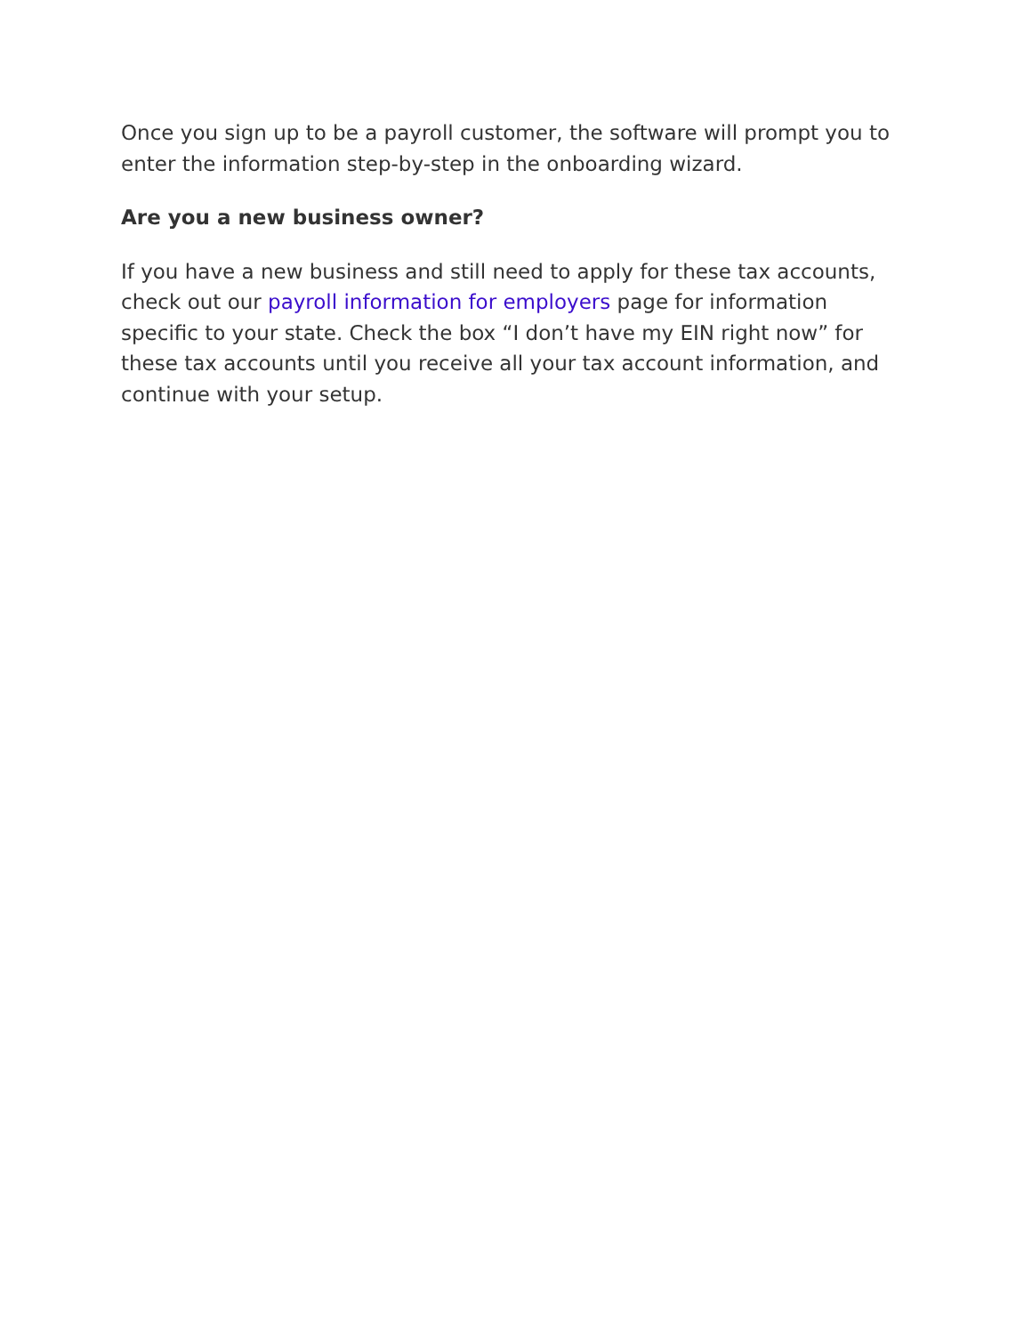Once you sign up to be a payroll customer, the software will prompt you to enter the information step-by-step in the onboarding wizard.
Are you a new business owner?
If you have a new business and still need to apply for these tax accounts, check out our payroll information for employers page for information specific to your state. Check the box “I don’t have my EIN right now” for these tax accounts until you receive all your tax account information, and continue with your setup.